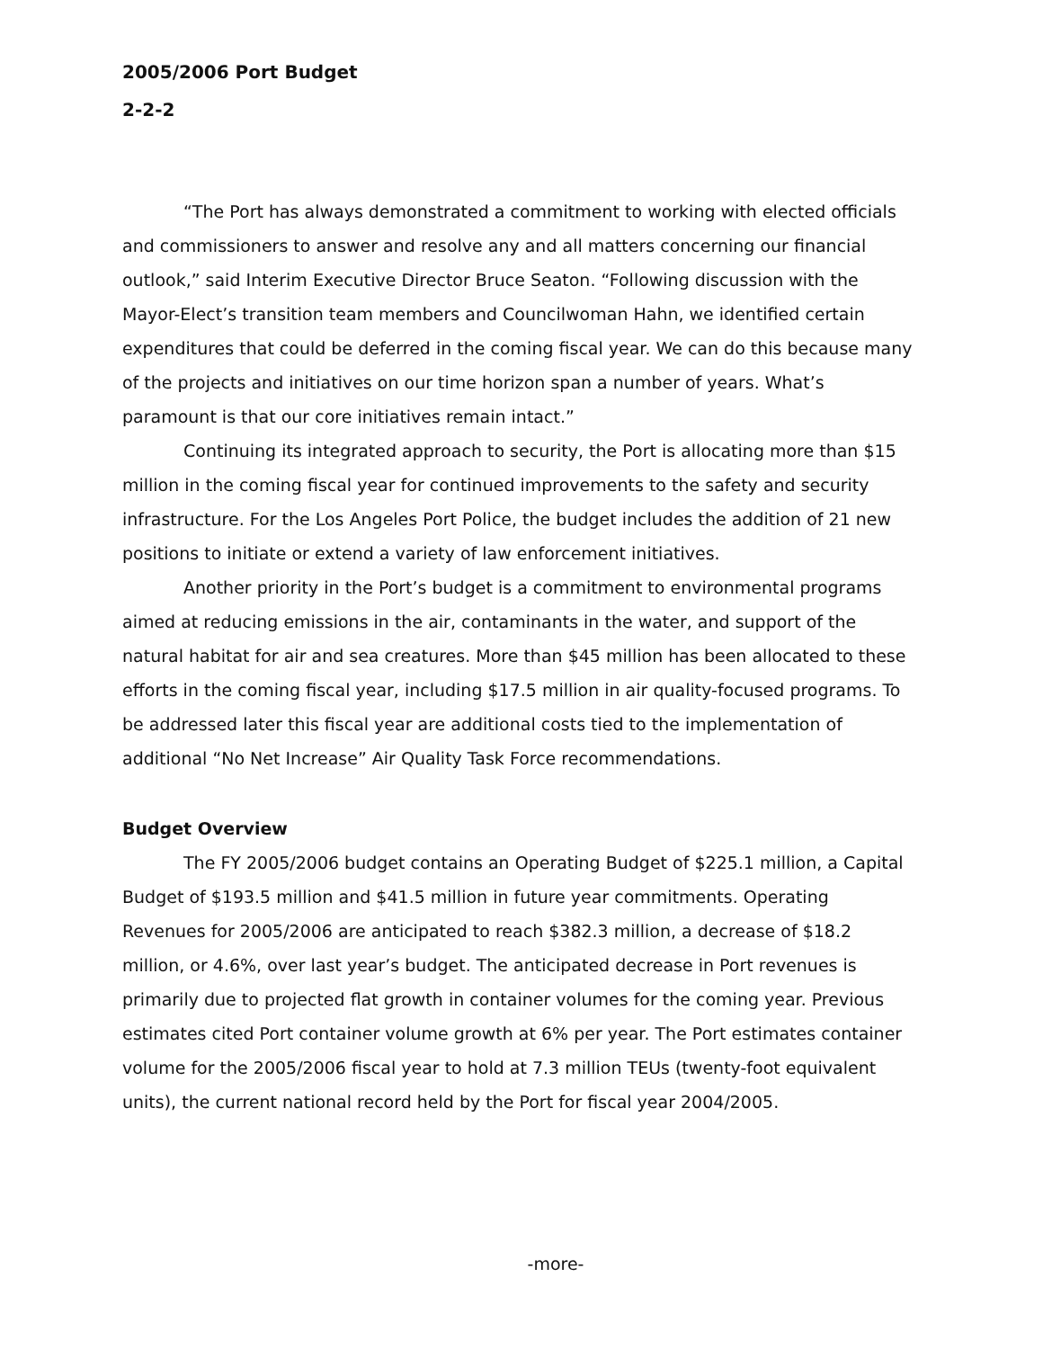2005/2006 Port Budget
2-2-2
“The Port has always demonstrated a commitment to working with elected officials and commissioners to answer and resolve any and all matters concerning our financial outlook,” said Interim Executive Director Bruce Seaton. “Following discussion with the Mayor-Elect’s transition team members and Councilwoman Hahn, we identified certain expenditures that could be deferred in the coming fiscal year. We can do this because many of the projects and initiatives on our time horizon span a number of years. What’s paramount is that our core initiatives remain intact.”
Continuing its integrated approach to security, the Port is allocating more than $15 million in the coming fiscal year for continued improvements to the safety and security infrastructure. For the Los Angeles Port Police, the budget includes the addition of 21 new positions to initiate or extend a variety of law enforcement initiatives.
Another priority in the Port’s budget is a commitment to environmental programs aimed at reducing emissions in the air, contaminants in the water, and support of the natural habitat for air and sea creatures. More than $45 million has been allocated to these efforts in the coming fiscal year, including $17.5 million in air quality-focused programs. To be addressed later this fiscal year are additional costs tied to the implementation of additional “No Net Increase” Air Quality Task Force recommendations.
Budget Overview
The FY 2005/2006 budget contains an Operating Budget of $225.1 million, a Capital Budget of $193.5 million and $41.5 million in future year commitments. Operating Revenues for 2005/2006 are anticipated to reach $382.3 million, a decrease of $18.2 million, or 4.6%, over last year’s budget. The anticipated decrease in Port revenues is primarily due to projected flat growth in container volumes for the coming year. Previous estimates cited Port container volume growth at 6% per year. The Port estimates container volume for the 2005/2006 fiscal year to hold at 7.3 million TEUs (twenty-foot equivalent units), the current national record held by the Port for fiscal year 2004/2005.
-more-